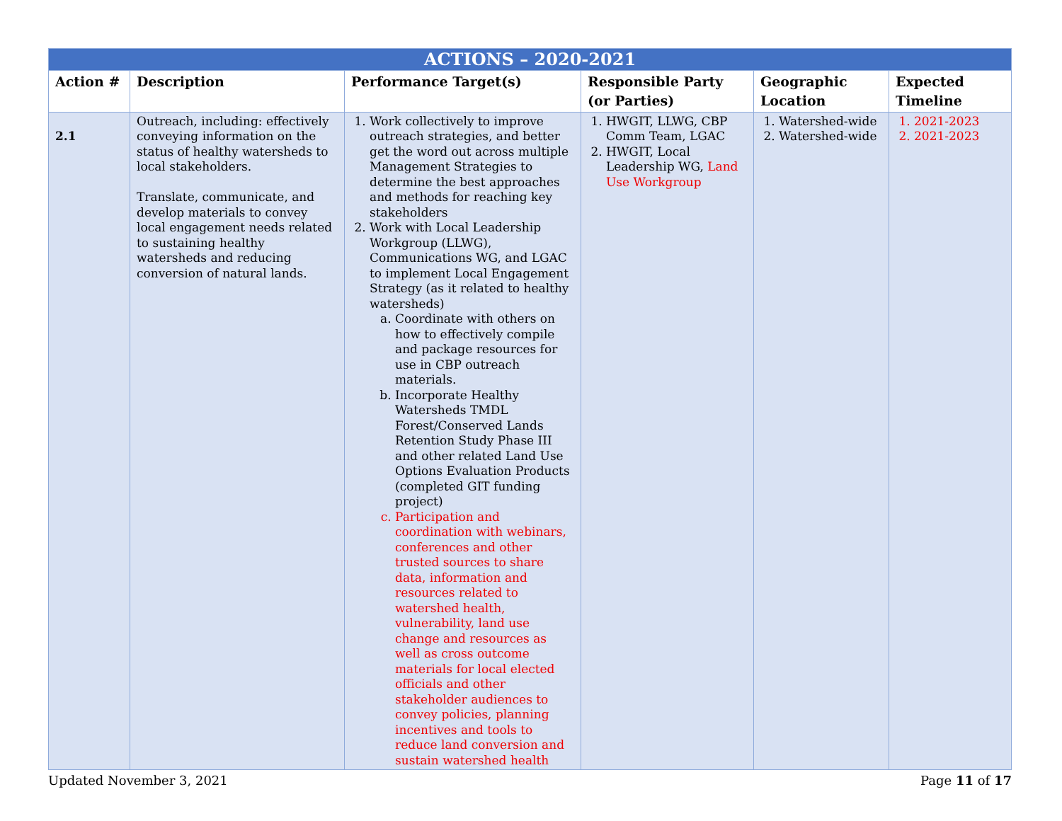| ACTIONS – 2020-2021 | | | | | |
| Action # | Description | Performance Target(s) | Responsible Party (or Parties) | Geographic Location | Expected Timeline |
| 2.1 | Outreach, including: effectively conveying information on the status of healthy watersheds to local stakeholders. Translate, communicate, and develop materials to convey local engagement needs related to sustaining healthy watersheds and reducing conversion of natural lands. | 1. Work collectively to improve outreach strategies, and better get the word out across multiple Management Strategies to determine the best approaches and methods for reaching key stakeholders 2. Work with Local Leadership Workgroup (LLWG), Communications WG, and LGAC to implement Local Engagement Strategy (as it related to healthy watersheds) a. Coordinate with others on how to effectively compile and package resources for use in CBP outreach materials. b. Incorporate Healthy Watersheds TMDL Forest/Conserved Lands Retention Study Phase III and other related Land Use Options Evaluation Products (completed GIT funding project) c. Participation and coordination with webinars, conferences and other trusted sources to share data, information and resources related to watershed health, vulnerability, land use change and resources as well as cross outcome materials for local elected officials and other stakeholder audiences to convey policies, planning incentives and tools to reduce land conversion and sustain watershed health | 1. HWGIT, LLWG, CBP Comm Team, LGAC 2. HWGIT, Local Leadership WG, Land Use Workgroup | 1. Watershed-wide 2. Watershed-wide | 1. 2021-2023 2. 2021-2023 |
Updated November 3, 2021 Page 11 of 17